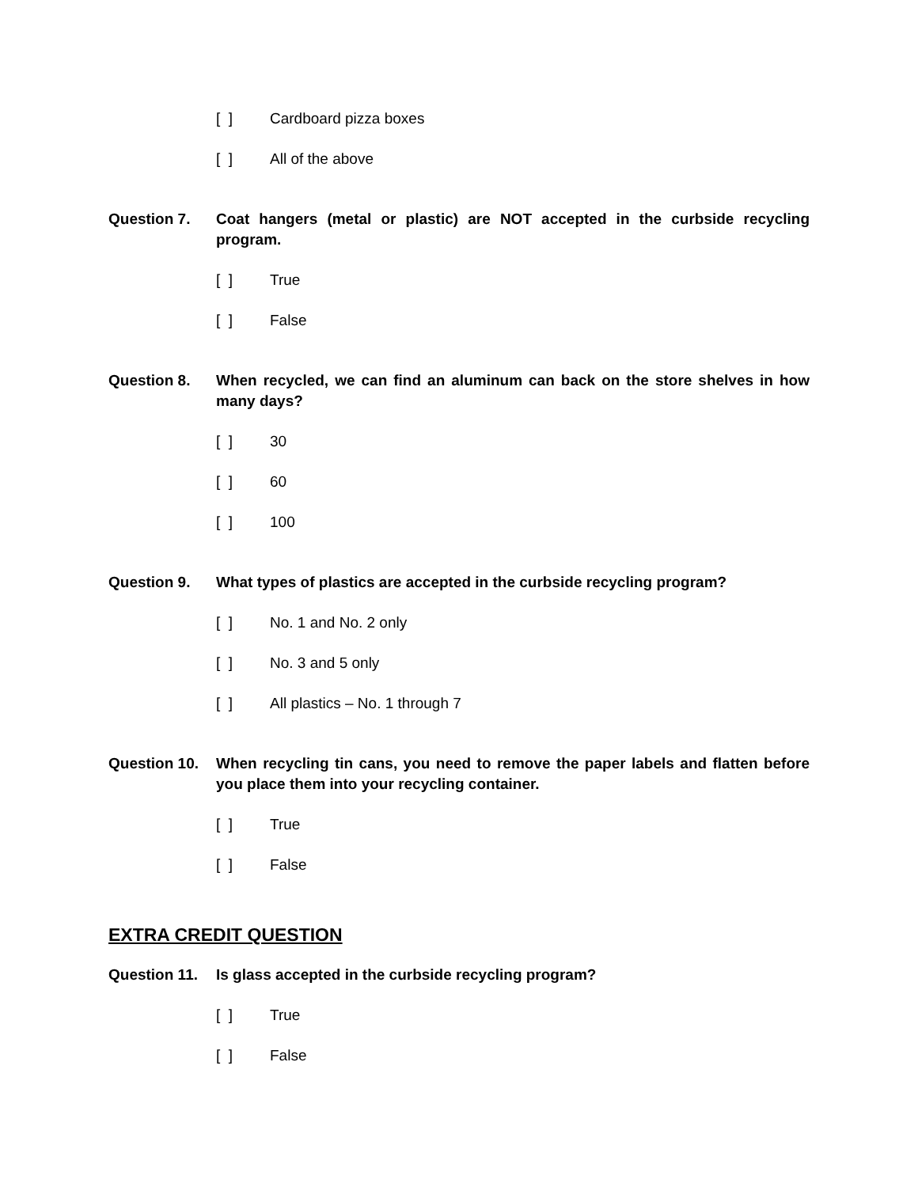[ ] Cardboard pizza boxes
[ ] All of the above
Question 7. Coat hangers (metal or plastic) are NOT accepted in the curbside recycling program.
[ ] True
[ ] False
Question 8. When recycled, we can find an aluminum can back on the store shelves in how many days?
[ ] 30
[ ] 60
[ ] 100
Question 9. What types of plastics are accepted in the curbside recycling program?
[ ] No. 1 and No. 2 only
[ ] No. 3 and 5 only
[ ] All plastics – No. 1 through 7
Question 10. When recycling tin cans, you need to remove the paper labels and flatten before you place them into your recycling container.
[ ] True
[ ] False
EXTRA CREDIT QUESTION
Question 11. Is glass accepted in the curbside recycling program?
[ ] True
[ ] False